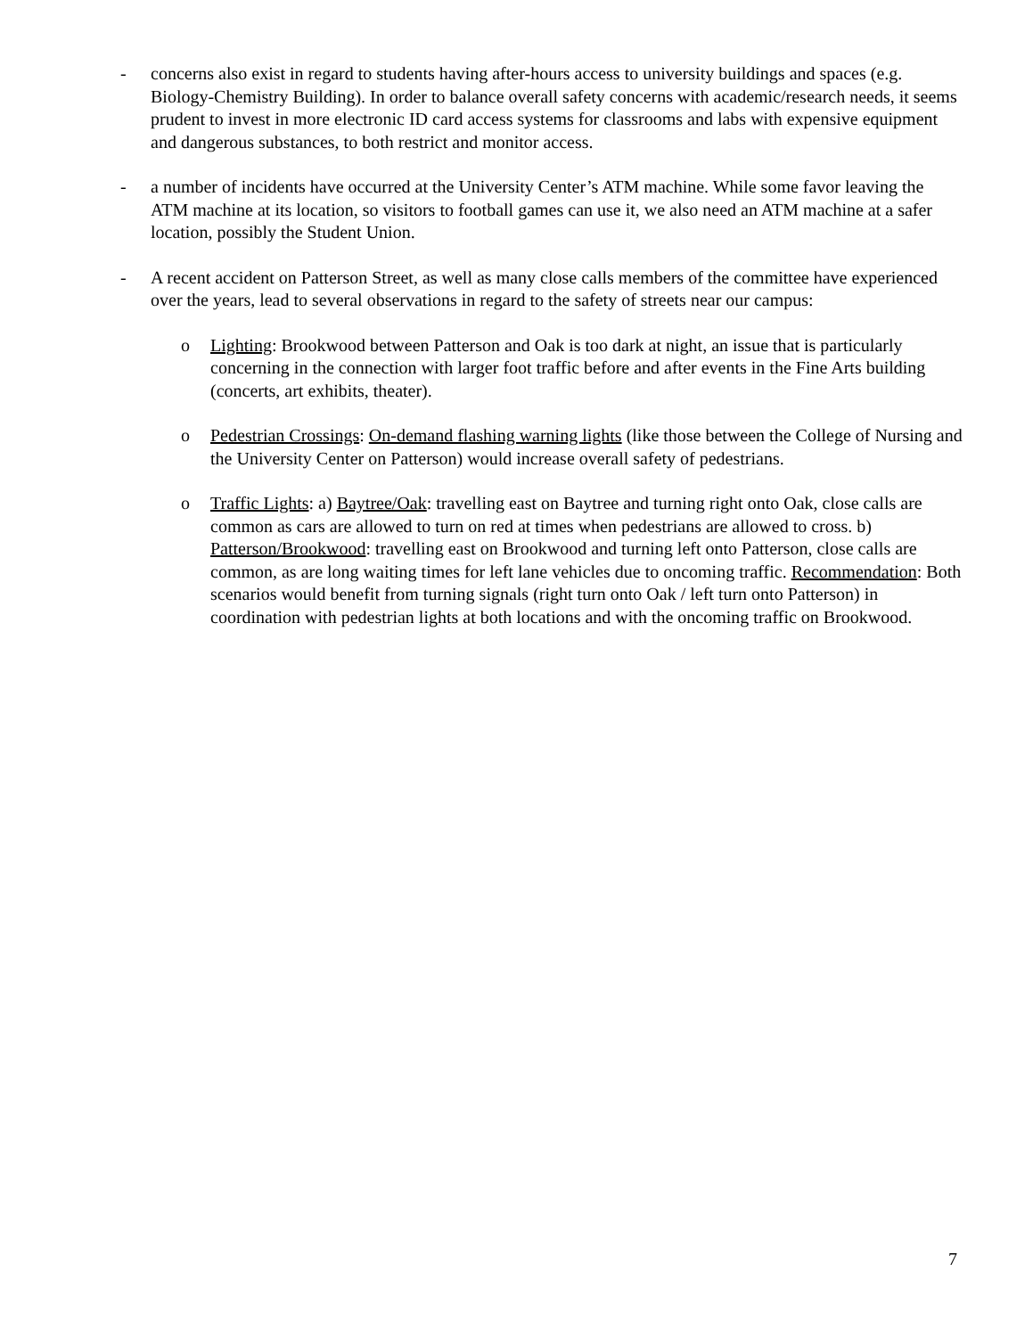- concerns also exist in regard to students having after-hours access to university buildings and spaces (e.g. Biology-Chemistry Building). In order to balance overall safety concerns with academic/research needs, it seems prudent to invest in more electronic ID card access systems for classrooms and labs with expensive equipment and dangerous substances, to both restrict and monitor access.
- a number of incidents have occurred at the University Center’s ATM machine. While some favor leaving the ATM machine at its location, so visitors to football games can use it, we also need an ATM machine at a safer location, possibly the Student Union.
- A recent accident on Patterson Street, as well as many close calls members of the committee have experienced over the years, lead to several observations in regard to the safety of streets near our campus:
o Lighting: Brookwood between Patterson and Oak is too dark at night, an issue that is particularly concerning in the connection with larger foot traffic before and after events in the Fine Arts building (concerts, art exhibits, theater).
o Pedestrian Crossings: On-demand flashing warning lights (like those between the College of Nursing and the University Center on Patterson) would increase overall safety of pedestrians.
o Traffic Lights: a) Baytree/Oak: travelling east on Baytree and turning right onto Oak, close calls are common as cars are allowed to turn on red at times when pedestrians are allowed to cross. b) Patterson/Brookwood: travelling east on Brookwood and turning left onto Patterson, close calls are common, as are long waiting times for left lane vehicles due to oncoming traffic. Recommendation: Both scenarios would benefit from turning signals (right turn onto Oak / left turn onto Patterson) in coordination with pedestrian lights at both locations and with the oncoming traffic on Brookwood.
7